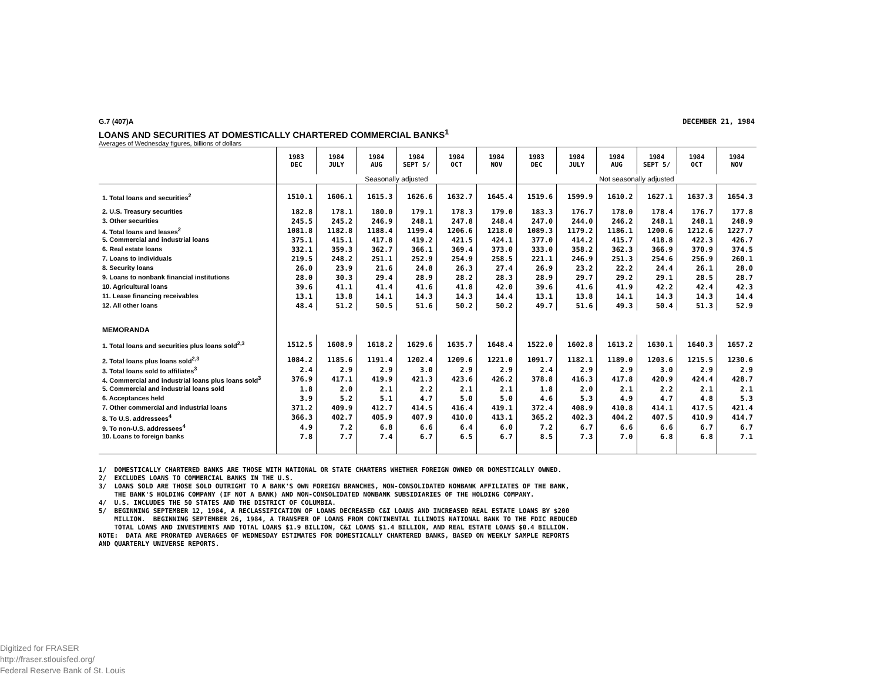G.7 (407)A DECEMBER 21, 1984
LOANS AND SECURITIES AT DOMESTICALLY CHARTERED COMMERCIAL BANKS<sup>1</sup>
Averages of Wednesday figures, billions of dollars
| | 1983 DEC | 1984 JULY | 1984 AUG | 1984 SEPT 5/ | 1984 OCT | 1984 NOV | 1983 DEC | 1984 JULY | 1984 AUG | 1984 SEPT 5/ | 1984 OCT | 1984 NOV |
| | Seasonally adjusted | | | | | | Not seasonally adjusted | | | | | |
| 1. Total loans and securities<sup>2</sup> | 1510.1 | 1606.1 | 1615.3 | 1626.6 | 1632.7 | 1645.4 | 1519.6 | 1599.9 | 1610.2 | 1627.1 | 1637.3 | 1654.3 |
| 2. U.S. Treasury securities | 182.8 | 178.1 | 180.0 | 179.1 | 178.3 | 179.0 | 183.3 | 176.7 | 178.0 | 178.4 | 176.7 | 177.8 |
| 3. Other securities | 245.5 | 245.2 | 246.9 | 248.1 | 247.8 | 248.4 | 247.0 | 244.0 | 246.2 | 248.1 | 248.1 | 248.9 |
| 4. Total loans and leases<sup>2</sup> | 1081.8 | 1182.8 | 1188.4 | 1199.4 | 1206.6 | 1218.0 | 1089.3 | 1179.2 | 1186.1 | 1200.6 | 1212.6 | 1227.7 |
| 5. Commercial and industrial loans | 375.1 | 415.1 | 417.8 | 419.2 | 421.5 | 424.1 | 377.0 | 414.2 | 415.7 | 418.8 | 422.3 | 426.7 |
| 6. Real estate loans | 332.1 | 359.3 | 362.7 | 366.1 | 369.4 | 373.0 | 333.0 | 358.2 | 362.3 | 366.9 | 370.9 | 374.5 |
| 7. Loans to individuals | 219.5 | 248.2 | 251.1 | 252.9 | 254.9 | 258.5 | 221.1 | 246.9 | 251.3 | 254.6 | 256.9 | 260.1 |
| 8. Security loans | 26.0 | 23.9 | 21.6 | 24.8 | 26.3 | 27.4 | 26.9 | 23.2 | 22.2 | 24.4 | 26.1 | 28.0 |
| 9. Loans to nonbank financial institutions | 28.0 | 30.3 | 29.4 | 28.9 | 28.2 | 28.3 | 28.9 | 29.7 | 29.2 | 29.1 | 28.5 | 28.7 |
| 10. Agricultural loans | 39.6 | 41.1 | 41.4 | 41.6 | 41.8 | 42.0 | 39.6 | 41.6 | 41.9 | 42.2 | 42.4 | 42.3 |
| 11. Lease financing receivables | 13.1 | 13.8 | 14.1 | 14.3 | 14.3 | 14.4 | 13.1 | 13.8 | 14.1 | 14.3 | 14.3 | 14.4 |
| 12. All other loans | 48.4 | 51.2 | 50.5 | 51.6 | 50.2 | 50.2 | 49.7 | 51.6 | 49.3 | 50.4 | 51.3 | 52.9 |
| MEMORANDA | | | | | | | | | | | | |
| 1. Total loans and securities plus loans sold<sup>2,3</sup> | 1512.5 | 1608.9 | 1618.2 | 1629.6 | 1635.7 | 1648.4 | 1522.0 | 1602.8 | 1613.2 | 1630.1 | 1640.3 | 1657.2 |
| 2. Total loans plus loans sold<sup>2,3</sup> | 1084.2 | 1185.6 | 1191.4 | 1202.4 | 1209.6 | 1221.0 | 1091.7 | 1182.1 | 1189.0 | 1203.6 | 1215.5 | 1230.6 |
| 3. Total loans sold to affiliates<sup>3</sup> | 2.4 | 2.9 | 2.9 | 3.0 | 2.9 | 2.9 | 2.4 | 2.9 | 2.9 | 3.0 | 2.9 | 2.9 |
| 4. Commercial and industrial loans plus loans sold<sup>3</sup> | 376.9 | 417.1 | 419.9 | 421.3 | 423.6 | 426.2 | 378.8 | 416.3 | 417.8 | 420.9 | 424.4 | 428.7 |
| 5. Commercial and industrial loans sold | 1.8 | 2.0 | 2.1 | 2.2 | 2.1 | 2.1 | 1.8 | 2.0 | 2.1 | 2.2 | 2.1 | 2.1 |
| 6. Acceptances held | 3.9 | 5.2 | 5.1 | 4.7 | 5.0 | 5.0 | 4.6 | 5.3 | 4.9 | 4.7 | 4.8 | 5.3 |
| 7. Other commercial and industrial loans | 371.2 | 409.9 | 412.7 | 414.5 | 416.4 | 419.1 | 372.4 | 408.9 | 410.8 | 414.1 | 417.5 | 421.4 |
| 8. To U.S. addressees<sup>4</sup> | 366.3 | 402.7 | 405.9 | 407.9 | 410.0 | 413.1 | 365.2 | 402.3 | 404.2 | 407.5 | 410.9 | 414.7 |
| 9. To non-U.S. addressees<sup>4</sup> | 4.9 | 7.2 | 6.8 | 6.6 | 6.4 | 6.0 | 7.2 | 6.7 | 6.6 | 6.6 | 6.7 | 6.7 |
| 10. Loans to foreign banks | 7.8 | 7.7 | 7.4 | 6.7 | 6.5 | 6.7 | 8.5 | 7.3 | 7.0 | 6.8 | 6.8 | 7.1 |
1/ DOMESTICALLY CHARTERED BANKS ARE THOSE WITH NATIONAL OR STATE CHARTERS WHETHER FOREIGN OWNED OR DOMESTICALLY OWNED. 2/ EXCLUDES LOANS TO COMMERCIAL BANKS IN THE U.S. 3/ LOANS SOLD ARE THOSE SOLD OUTRIGHT TO A BANK'S OWN FOREIGN BRANCHES, NON-CONSOLIDATED NONBANK AFFILIATES OF THE BANK, THE BANK'S HOLDING COMPANY (IF NOT A BANK) AND NON-CONSOLIDATED NONBANK SUBSIDIARIES OF THE HOLDING COMPANY. 4/ U.S. INCLUDES THE 50 STATES AND THE DISTRICT OF COLUMBIA. 5/ BEGINNING SEPTEMBER 12, 1984, A RECLASSIFICATION OF LOANS DECREASED C&I LOANS AND INCREASED REAL ESTATE LOANS BY $200 MILLION. BEGINNING SEPTEMBER 26, 1984, A TRANSFER OF LOANS FROM CONTINENTAL ILLINOIS NATIONAL BANK TO THE FDIC REDUCED TOTAL LOANS AND INVESTMENTS AND TOTAL LOANS $1.9 BILLION, C&I LOANS $1.4 BILLION, AND REAL ESTATE LOANS $0.4 BILLION. NOTE: DATA ARE PRORATED AVERAGES OF WEDNESDAY ESTIMATES FOR DOMESTICALLY CHARTERED BANKS, BASED ON WEEKLY SAMPLE REPORTS AND QUARTERLY UNIVERSE REPORTS.
Digitized for FRASER
http://fraser.stlouisfed.org/
Federal Reserve Bank of St. Louis